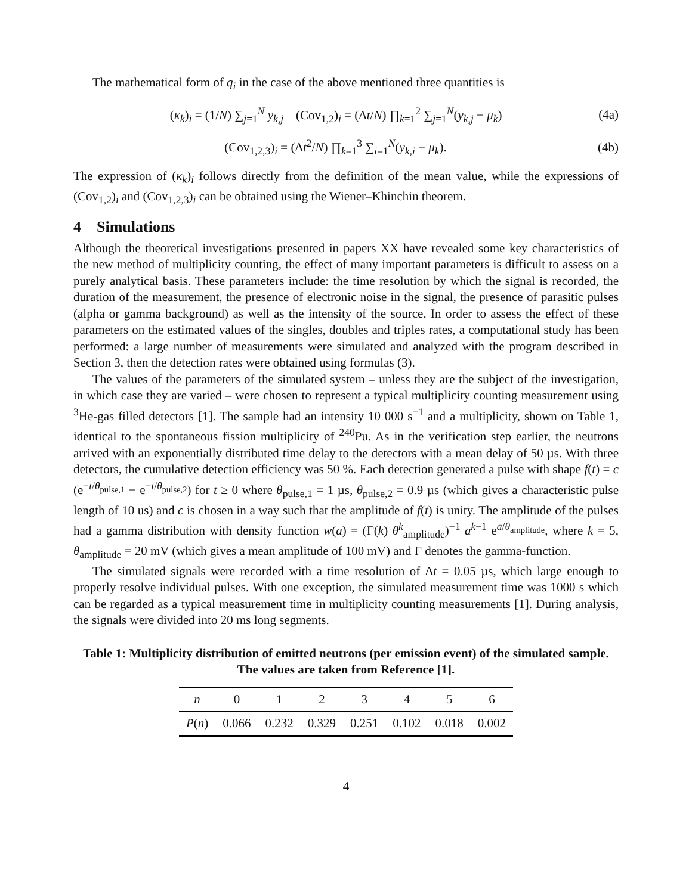The mathematical form of q<sub>i</sub> in the case of the above mentioned three quantities is
(κ<sub>k</sub>)<sub>i</sub> = (1/N) ∑<sub>j=1</sub><sup>N</sup> y<sub>k,j</sub> (Cov<sub>1,2</sub>)<sub>i</sub> = (Δt/N) ∏<sub>k=1</sub><sup>2</sup> ∑<sub>j=1</sub><sup>N</sup>(y<sub>k,j</sub> − μ<sub>k</sub>) (4a)
(Cov<sub>1,2,3</sub>)<sub>i</sub> = (Δt<sup>2</sup>/N) ∏<sub>k=1</sub><sup>3</sup> ∑<sub>i=1</sub><sup>N</sup>(y<sub>k,i</sub> − μ<sub>k</sub>). (4b)
The expression of (κ<sub>k</sub>)<sub>i</sub> follows directly from the definition of the mean value, while the expressions of (Cov<sub>1,2</sub>)<sub>i</sub> and (Cov<sub>1,2,3</sub>)<sub>i</sub> can be obtained using the Wiener–Khinchin theorem.
4 Simulations
Although the theoretical investigations presented in papers XX have revealed some key characteristics of the new method of multiplicity counting, the effect of many important parameters is difficult to assess on a purely analytical basis. These parameters include: the time resolution by which the signal is recorded, the duration of the measurement, the presence of electronic noise in the signal, the presence of parasitic pulses (alpha or gamma background) as well as the intensity of the source. In order to assess the effect of these parameters on the estimated values of the singles, doubles and triples rates, a computational study has been performed: a large number of measurements were simulated and analyzed with the program described in Section 3, then the detection rates were obtained using formulas (3).
The values of the parameters of the simulated system – unless they are the subject of the investigation, in which case they are varied – were chosen to represent a typical multiplicity counting measurement using <sup>3</sup>He-gas filled detectors [1]. The sample had an intensity 10 000 s<sup>−1</sup> and a multiplicity, shown on Table 1, identical to the spontaneous fission multiplicity of <sup>240</sup>Pu. As in the verification step earlier, the neutrons arrived with an exponentially distributed time delay to the detectors with a mean delay of 50 µs. With three detectors, the cumulative detection efficiency was 50 %. Each detection generated a pulse with shape f(t) = c (e<sup>−t/θ<sub>pulse,1</sub></sup> − e<sup>−t/θ<sub>pulse,2</sub></sup>) for t ≥ 0 where θ<sub>pulse,1</sub> = 1 µs, θ<sub>pulse,2</sub> = 0.9 µs (which gives a characteristic pulse length of 10 us) and c is chosen in a way such that the amplitude of f(t) is unity. The amplitude of the pulses had a gamma distribution with density function w(a) = (Γ(k) θ<sup>k</sup><sub>amplitude</sub>)<sup>−1</sup> a<sup>k−1</sup> e<sup>a/θ<sub>amplitude</sub></sup>, where k = 5, θ<sub>amplitude</sub> = 20 mV (which gives a mean amplitude of 100 mV) and Γ denotes the gamma-function.
The simulated signals were recorded with a time resolution of Δt = 0.05 µs, which large enough to properly resolve individual pulses. With one exception, the simulated measurement time was 1000 s which can be regarded as a typical measurement time in multiplicity counting measurements [1]. During analysis, the signals were divided into 20 ms long segments.
Table 1: Multiplicity distribution of emitted neutrons (per emission event) of the simulated sample. The values are taken from Reference [1].
| n | 0 | 1 | 2 | 3 | 4 | 5 | 6 |
| --- | --- | --- | --- | --- | --- | --- | --- |
| P ( n ) | 0.066 | 0.232 | 0.329 | 0.251 | 0.102 | 0.018 | 0.002 |
4